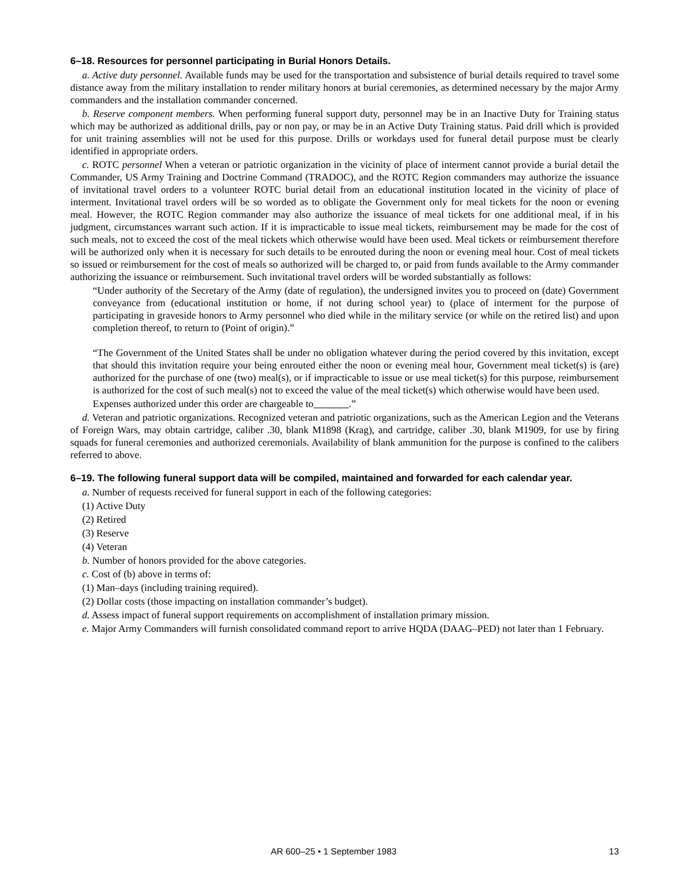6–18. Resources for personnel participating in Burial Honors Details.
a. Active duty personnel. Available funds may be used for the transportation and subsistence of burial details required to travel some distance away from the military installation to render military honors at burial ceremonies, as determined necessary by the major Army commanders and the installation commander concerned.
b. Reserve component members. When performing funeral support duty, personnel may be in an Inactive Duty for Training status which may be authorized as additional drills, pay or non pay, or may be in an Active Duty Training status. Paid drill which is provided for unit training assemblies will not be used for this purpose. Drills or workdays used for funeral detail purpose must be clearly identified in appropriate orders.
c. ROTC personnel When a veteran or patriotic organization in the vicinity of place of interment cannot provide a burial detail the Commander, US Army Training and Doctrine Command (TRADOC), and the ROTC Region commanders may authorize the issuance of invitational travel orders to a volunteer ROTC burial detail from an educational institution located in the vicinity of place of interment. Invitational travel orders will be so worded as to obligate the Government only for meal tickets for the noon or evening meal. However, the ROTC Region commander may also authorize the issuance of meal tickets for one additional meal, if in his judgment, circumstances warrant such action. If it is impracticable to issue meal tickets, reimbursement may be made for the cost of such meals, not to exceed the cost of the meal tickets which otherwise would have been used. Meal tickets or reimbursement therefore will be authorized only when it is necessary for such details to be enrouted during the noon or evening meal hour. Cost of meal tickets so issued or reimbursement for the cost of meals so authorized will be charged to, or paid from funds available to the Army commander authorizing the issuance or reimbursement. Such invitational travel orders will be worded substantially as follows:
“Under authority of the Secretary of the Army (date of regulation), the undersigned invites you to proceed on (date) Government conveyance from (educational institution or home, if not during school year) to (place of interment for the purpose of participating in graveside honors to Army personnel who died while in the military service (or while on the retired list) and upon completion thereof, to return to (Point of origin).”
“The Government of the United States shall be under no obligation whatever during the period covered by this invitation, except that should this invitation require your being enrouted either the noon or evening meal hour, Government meal ticket(s) is (are) authorized for the purchase of one (two) meal(s), or if impracticable to issue or use meal ticket(s) for this purpose, reimbursement is authorized for the cost of such meal(s) not to exceed the value of the meal ticket(s) which otherwise would have been used.
Expenses authorized under this order are chargeable to .”
d. Veteran and patriotic organizations. Recognized veteran and patriotic organizations, such as the American Legion and the Veterans of Foreign Wars, may obtain cartridge, caliber .30, blank M1898 (Krag), and cartridge, caliber .30, blank M1909, for use by firing squads for funeral ceremonies and authorized ceremonials. Availability of blank ammunition for the purpose is confined to the calibers referred to above.
6–19. The following funeral support data will be compiled, maintained and forwarded for each calendar year.
a. Number of requests received for funeral support in each of the following categories:
(1) Active Duty
(2) Retired
(3) Reserve
(4) Veteran
b. Number of honors provided for the above categories.
c. Cost of (b) above in terms of:
(1) Man–days (including training required).
(2) Dollar costs (those impacting on installation commander’s budget).
d. Assess impact of funeral support requirements on accomplishment of installation primary mission.
e. Major Army Commanders will furnish consolidated command report to arrive HQDA (DAAG–PED) not later than 1 February.
AR 600–25 • 1 September 1983 13